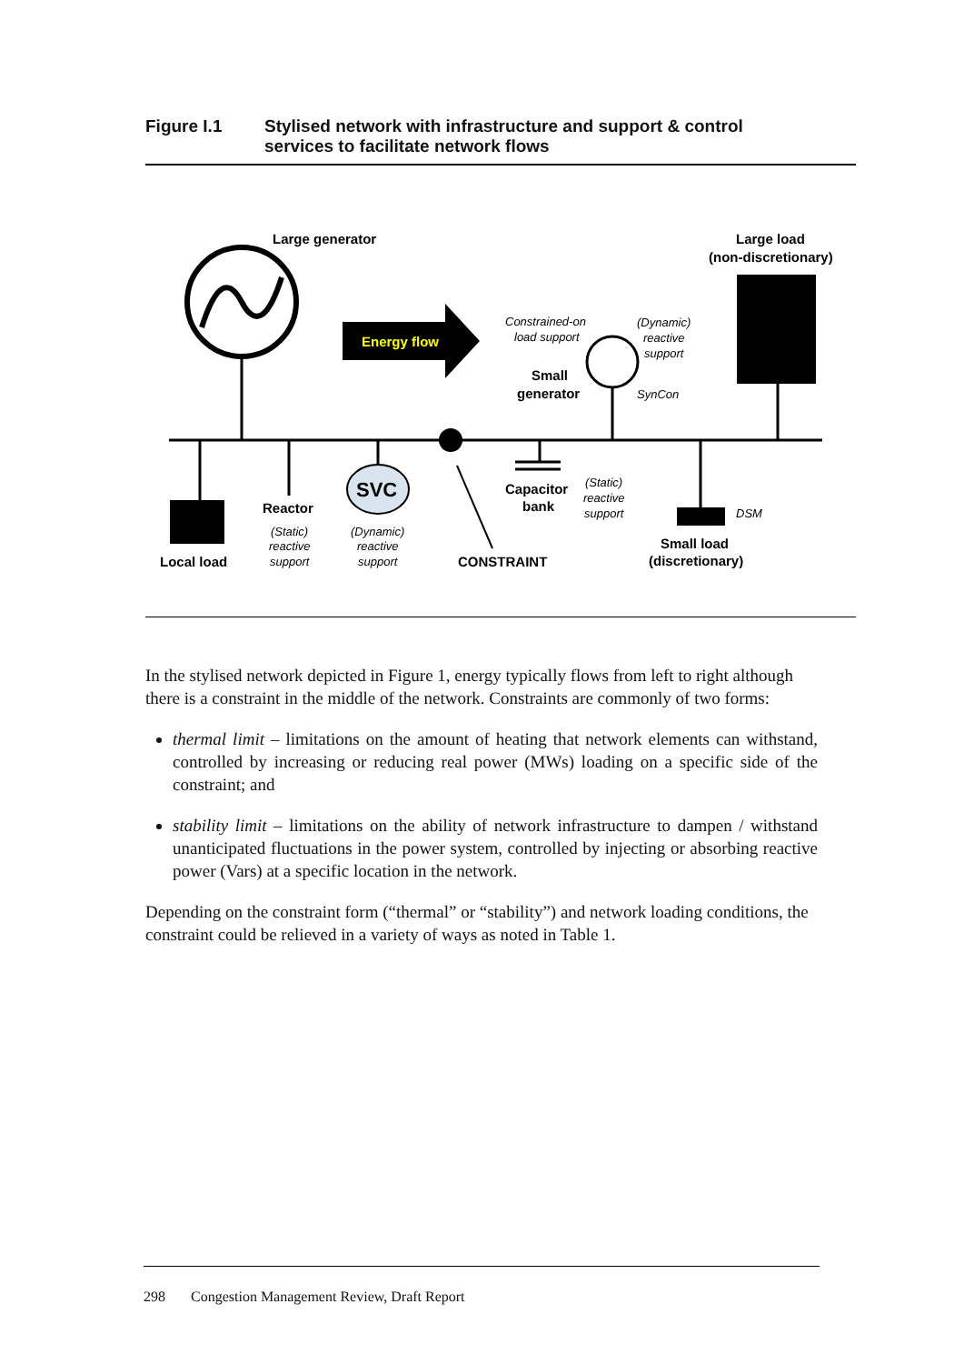Figure I.1 Stylised network with infrastructure and support & control
services to facilitate network flows
Large generator
Energy flow
Constrained-on
load support
Small
generator
(Dynamic)
reactive
support
SynCon
Large load
(non-discretionary)
CONSTRAINT
Local load
Reactor
(Static)
reactive
support
SVC
(Dynamic)
reactive
support
Capacitor
bank
(Static)
reactive
support
DSM
Small load
(discretionary)
In the stylised network depicted in Figure 1, energy typically flows from left to right although there is a constraint in the middle of the network. Constraints are commonly of two forms:
thermal limit – limitations on the amount of heating that network elements can withstand, controlled by increasing or reducing real power (MWs) loading on a specific side of the constraint; and
stability limit – limitations on the ability of network infrastructure to dampen / withstand unanticipated fluctuations in the power system, controlled by injecting or absorbing reactive power (Vars) at a specific location in the network.
Depending on the constraint form (“thermal” or “stability”) and network loading conditions, the constraint could be relieved in a variety of ways as noted in Table 1.
298 Congestion Management Review, Draft Report